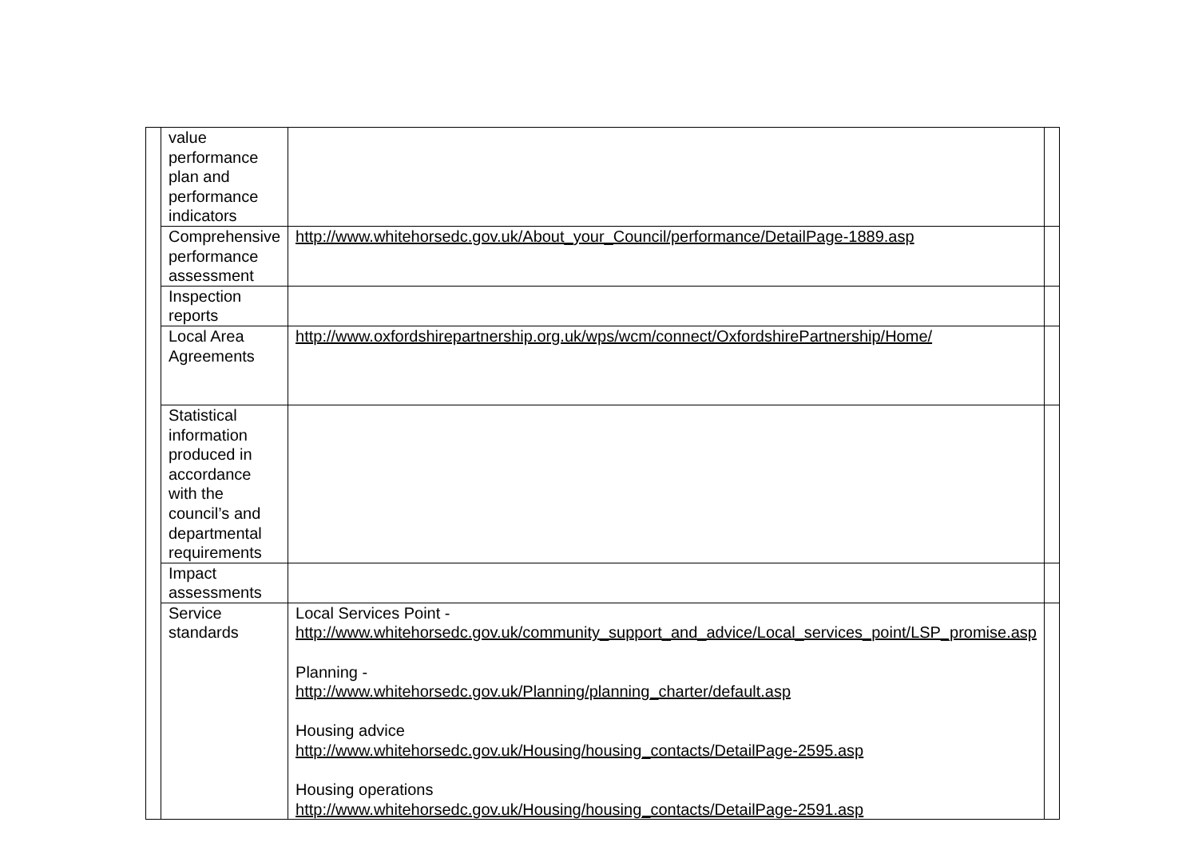| | value performance plan and performance indicators | | |
| | Comprehensive performance assessment | http://www.whitehorsedc.gov.uk/About_your_Council/performance/DetailPage-1889.asp | |
| | Inspection reports | | |
| | Local Area Agreements | http://www.oxfordshirepartnership.org.uk/wps/wcm/connect/OxfordshirePartnership/Home/ | |
| | Statistical information produced in accordance with the council’s and departmental requirements | | |
| | Impact assessments | | |
| | Service standards | Local Services Point - http://www.whitehorsedc.gov.uk/community_support_and_advice/Local_services_point/LSP_promise.asp Planning - http://www.whitehorsedc.gov.uk/Planning/planning_charter/default.asp Housing advice http://www.whitehorsedc.gov.uk/Housing/housing_contacts/DetailPage-2595.asp Housing operations http://www.whitehorsedc.gov.uk/Housing/housing_contacts/DetailPage-2591.asp | |